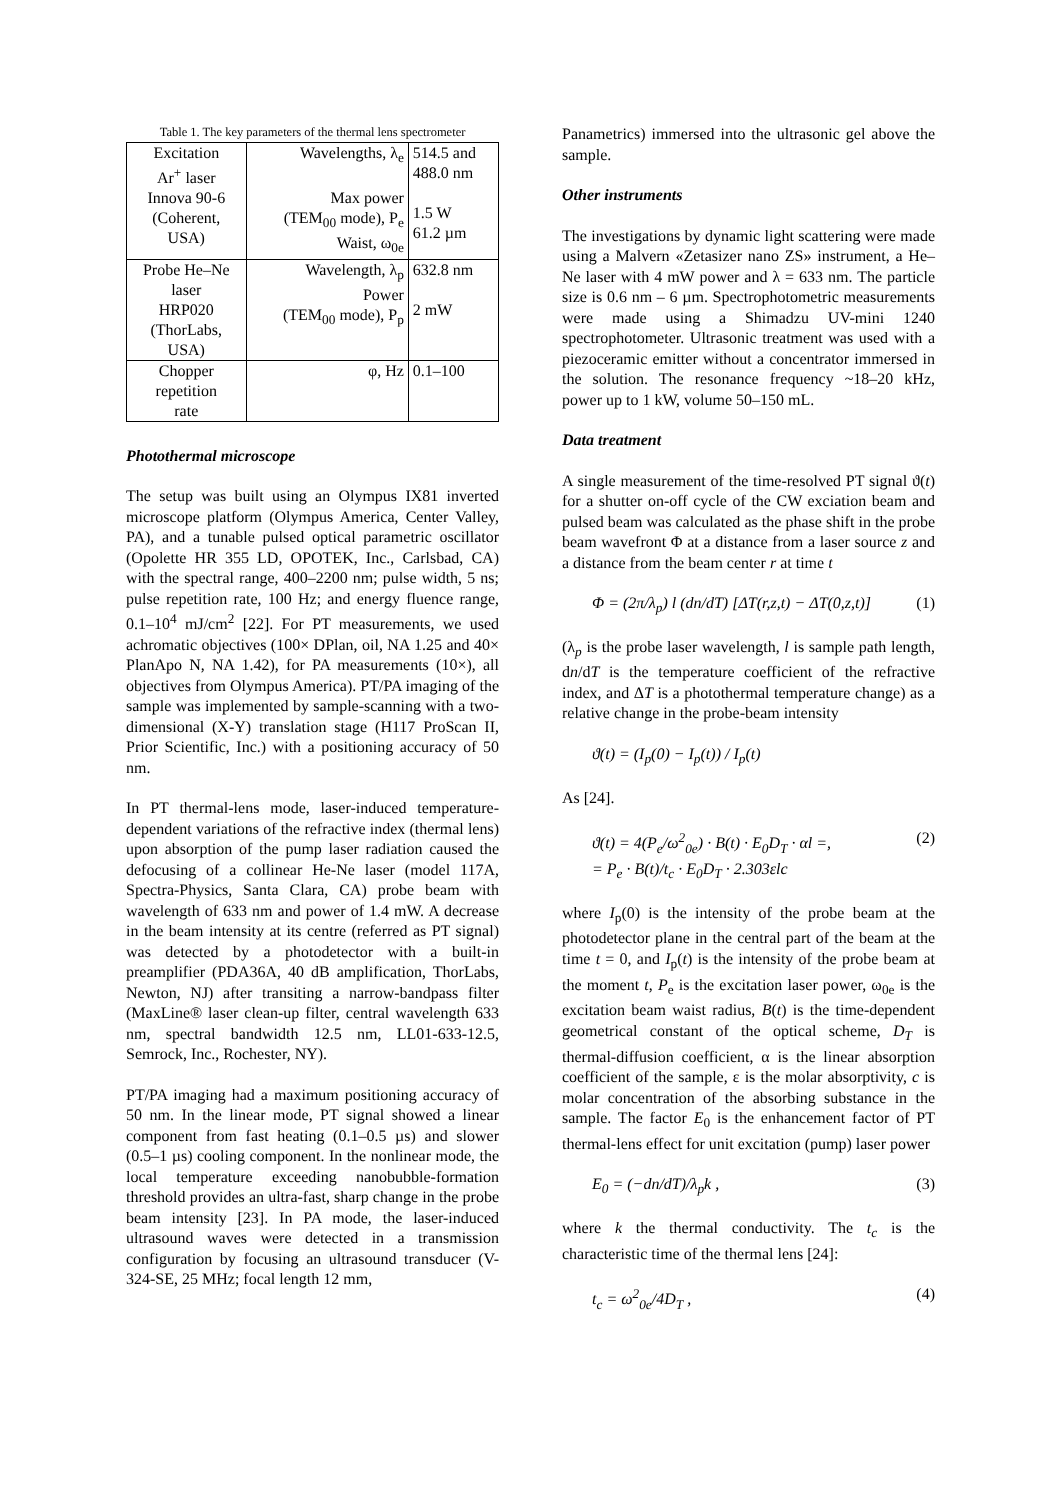Table 1. The key parameters of the thermal lens spectrometer
| Excitation Ar<sup>+</sup> laser Innova 90-6 (Coherent, USA) | Wavelengths, λ<sub>e</sub> Max power (TEM<sub>00</sub> mode), P<sub>e</sub> Waist, ω<sub>0e</sub> | 514.5 and 488.0 nm 1.5 W 61.2 µm |
| Probe He–Ne laser HRP020 (ThorLabs, USA) | Wavelength, λ<sub>p</sub> Power (TEM<sub>00</sub> mode), P<sub>p</sub> | 632.8 nm 2 mW |
| Chopper repetition rate | φ, Hz | 0.1–100 |
Photothermal microscope
The setup was built using an Olympus IX81 inverted microscope platform (Olympus America, Center Valley, PA), and a tunable pulsed optical parametric oscillator (Opolette HR 355 LD, OPOTEK, Inc., Carlsbad, CA) with the spectral range, 400–2200 nm; pulse width, 5 ns; pulse repetition rate, 100 Hz; and energy fluence range, 0.1–10<sup>4</sup> mJ/cm<sup>2</sup> [22]. For PT measurements, we used achromatic objectives (100× DPlan, oil, NA 1.25 and 40× PlanApo N, NA 1.42), for PA measurements (10×), all objectives from Olympus America). PT/PA imaging of the sample was implemented by sample-scanning with a two-dimensional (X-Y) translation stage (H117 ProScan II, Prior Scientific, Inc.) with a positioning accuracy of 50 nm.
In PT thermal-lens mode, laser-induced temperature-dependent variations of the refractive index (thermal lens) upon absorption of the pump laser radiation caused the defocusing of a collinear He-Ne laser (model 117A, Spectra-Physics, Santa Clara, CA) probe beam with wavelength of 633 nm and power of 1.4 mW. A decrease in the beam intensity at its centre (referred as PT signal) was detected by a photodetector with a built-in preamplifier (PDA36A, 40 dB amplification, ThorLabs, Newton, NJ) after transiting a narrow-bandpass filter (MaxLine® laser clean-up filter, central wavelength 633 nm, spectral bandwidth 12.5 nm, LL01-633-12.5, Semrock, Inc., Rochester, NY).
PT/PA imaging had a maximum positioning accuracy of 50 nm. In the linear mode, PT signal showed a linear component from fast heating (0.1–0.5 µs) and slower (0.5–1 µs) cooling component. In the nonlinear mode, the local temperature exceeding nanobubble-formation threshold provides an ultra-fast, sharp change in the probe beam intensity [23]. In PA mode, the laser-induced ultrasound waves were detected in a transmission configuration by focusing an ultrasound transducer (V-324-SE, 25 MHz; focal length 12 mm,
Panametrics) immersed into the ultrasonic gel above the sample.
Other instruments
The investigations by dynamic light scattering were made using a Malvern «Zetasizer nano ZS» instrument, a He–Ne laser with 4 mW power and λ = 633 nm. The particle size is 0.6 nm – 6 µm. Spectrophotometric measurements were made using a Shimadzu UV-mini 1240 spectrophotometer. Ultrasonic treatment was used with a piezoceramic emitter without a concentrator immersed in the solution. The resonance frequency ~18–20 kHz, power up to 1 kW, volume 50–150 mL.
Data treatment
A single measurement of the time-resolved PT signal ϑ(t) for a shutter on-off cycle of the CW exciation beam and pulsed beam was calculated as the phase shift in the probe beam wavefront Φ at a distance from a laser source z and a distance from the beam center r at time t
Φ = (2π/λ<sub>p</sub>) l (dn/dT) [ΔT(r,z,t) − ΔT(0,z,t)] (1)
(λ<sub>p</sub> is the probe laser wavelength, l is sample path length, dn/dT is the temperature coefficient of the refractive index, and ΔT is a photothermal temperature change) as a relative change in the probe-beam intensity
ϑ(t) = (I<sub>p</sub>(0) − I<sub>p</sub>(t)) / I<sub>p</sub>(t)
As [24].
ϑ(t) = 4(P<sub>e</sub>/ω<sup>2</sup><sub>0e</sub>) · B(t) · E<sub>0</sub>D<sub>T</sub> · αl =,
= P<sub>e</sub> · B(t)/t<sub>c</sub> · E<sub>0</sub>D<sub>T</sub> · 2.303εlc (2)
where I<sub>p</sub>(0) is the intensity of the probe beam at the photodetector plane in the central part of the beam at the time t = 0, and I<sub>p</sub>(t) is the intensity of the probe beam at the moment t, P<sub>e</sub> is the excitation laser power, ω<sub>0e</sub> is the excitation beam waist radius, B(t) is the time-dependent geometrical constant of the optical scheme, D<sub>T</sub> is thermal-diffusion coefficient, α is the linear absorption coefficient of the sample, ε is the molar absorptivity, c is molar concentration of the absorbing substance in the sample. The factor E<sub>0</sub> is the enhancement factor of PT thermal-lens effect for unit excitation (pump) laser power
E<sub>0</sub> = (−dn/dT)/λ<sub>p</sub>k , (3)
where k the thermal conductivity. The t<sub>c</sub> is the characteristic time of the thermal lens [24]:
t<sub>c</sub> = ω<sup>2</sup><sub>0e</sub>/4D<sub>T</sub> , (4)